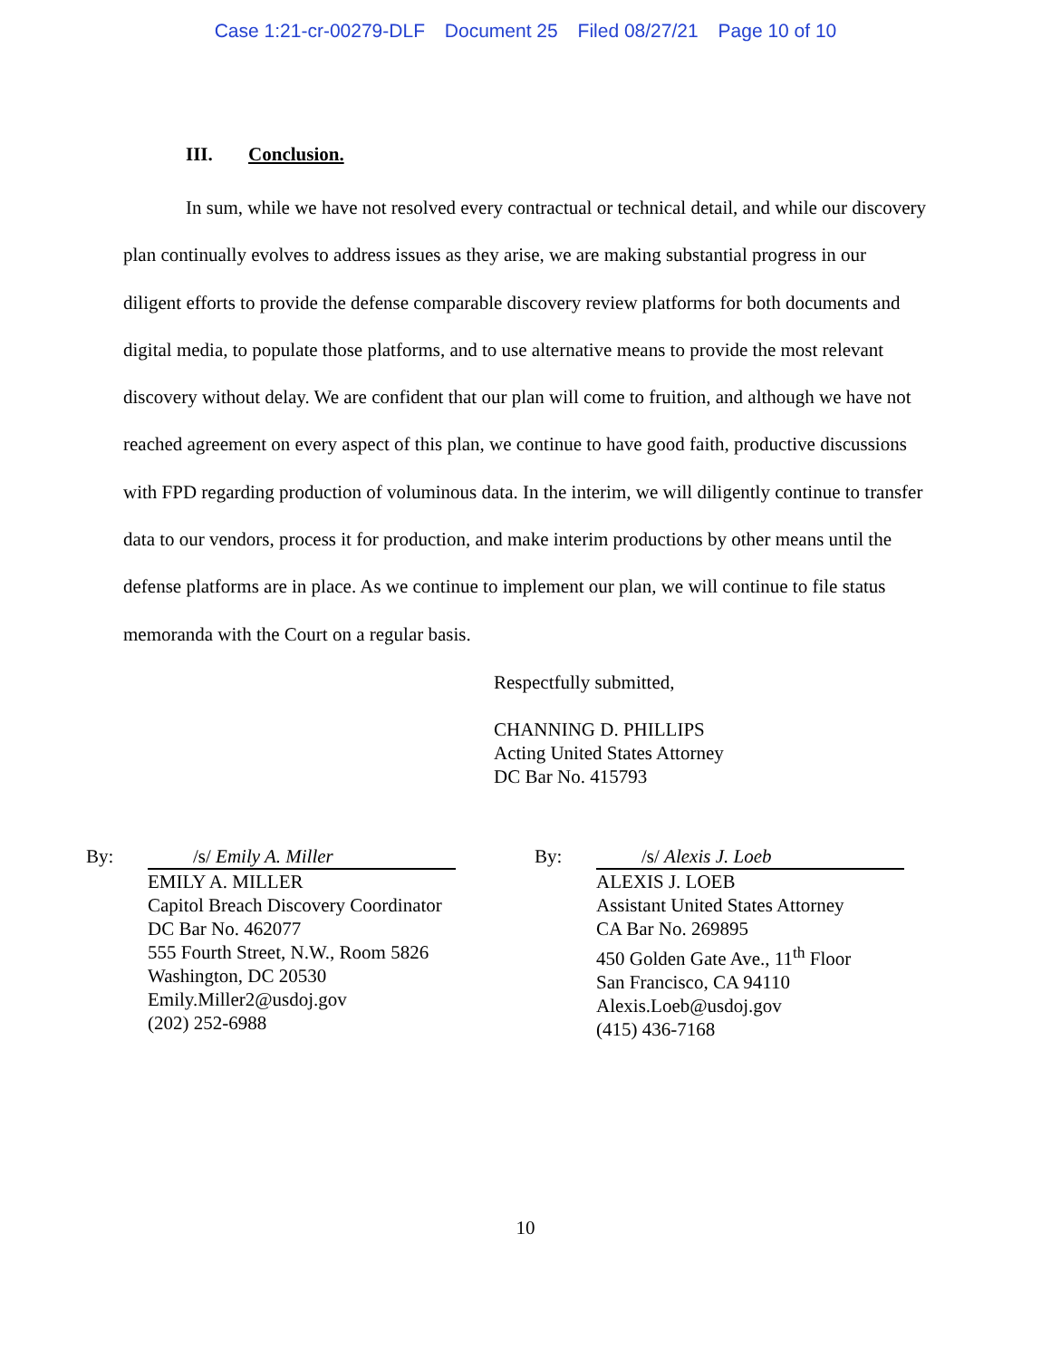Case 1:21-cr-00279-DLF Document 25 Filed 08/27/21 Page 10 of 10
III. Conclusion.
In sum, while we have not resolved every contractual or technical detail, and while our discovery plan continually evolves to address issues as they arise, we are making substantial progress in our diligent efforts to provide the defense comparable discovery review platforms for both documents and digital media, to populate those platforms, and to use alternative means to provide the most relevant discovery without delay. We are confident that our plan will come to fruition, and although we have not reached agreement on every aspect of this plan, we continue to have good faith, productive discussions with FPD regarding production of voluminous data. In the interim, we will diligently continue to transfer data to our vendors, process it for production, and make interim productions by other means until the defense platforms are in place. As we continue to implement our plan, we will continue to file status memoranda with the Court on a regular basis.
Respectfully submitted,
CHANNING D. PHILLIPS
Acting United States Attorney
DC Bar No. 415793
By: /s/ Emily A. Miller
EMILY A. MILLER
Capitol Breach Discovery Coordinator
DC Bar No. 462077
555 Fourth Street, N.W., Room 5826
Washington, DC 20530
Emily.Miller2@usdoj.gov
(202) 252-6988
By: /s/ Alexis J. Loeb
ALEXIS J. LOEB
Assistant United States Attorney
CA Bar No. 269895
450 Golden Gate Ave., 11<sup>th</sup> Floor
San Francisco, CA 94110
Alexis.Loeb@usdoj.gov
(415) 436-7168
10